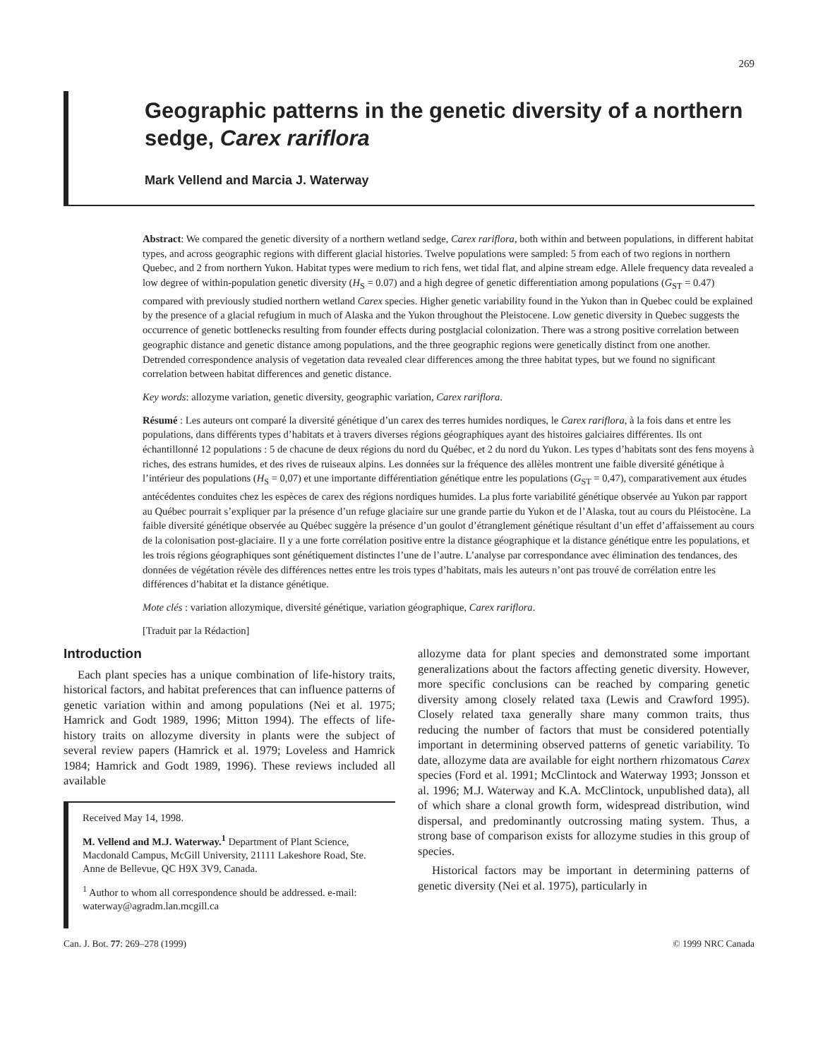269
Geographic patterns in the genetic diversity of a northern sedge, Carex rariflora
Mark Vellend and Marcia J. Waterway
Abstract: We compared the genetic diversity of a northern wetland sedge, Carex rariflora, both within and between populations, in different habitat types, and across geographic regions with different glacial histories. Twelve populations were sampled: 5 from each of two regions in northern Quebec, and 2 from northern Yukon. Habitat types were medium to rich fens, wet tidal flat, and alpine stream edge. Allele frequency data revealed a low degree of within-population genetic diversity (H<sub>S</sub> = 0.07) and a high degree of genetic differentiation among populations (G<sub>ST</sub> = 0.47) compared with previously studied northern wetland Carex species. Higher genetic variability found in the Yukon than in Quebec could be explained by the presence of a glacial refugium in much of Alaska and the Yukon throughout the Pleistocene. Low genetic diversity in Quebec suggests the occurrence of genetic bottlenecks resulting from founder effects during postglacial colonization. There was a strong positive correlation between geographic distance and genetic distance among populations, and the three geographic regions were genetically distinct from one another. Detrended correspondence analysis of vegetation data revealed clear differences among the three habitat types, but we found no significant correlation between habitat differences and genetic distance.
Key words: allozyme variation, genetic diversity, geographic variation, Carex rariflora.
Résumé : Les auteurs ont comparé la diversité génétique d’un carex des terres humides nordiques, le Carex rariflora, à la fois dans et entre les populations, dans différents types d’habitats et à travers diverses régions géographiques ayant des histoires galciaires différentes. Ils ont échantillonné 12 populations : 5 de chacune de deux régions du nord du Québec, et 2 du nord du Yukon. Les types d’habitats sont des fens moyens à riches, des estrans humides, et des rives de ruiseaux alpins. Les données sur la fréquence des allèles montrent une faible diversité génétique à l’intérieur des populations (H<sub>S</sub> = 0,07) et une importante différentiation génétique entre les populations (G<sub>ST</sub> = 0,47), comparativement aux études antécédentes conduites chez les espèces de carex des régions nordiques humides. La plus forte variabilité génétique observée au Yukon par rapport au Québec pourrait s’expliquer par la présence d’un refuge glaciaire sur une grande partie du Yukon et de l’Alaska, tout au cours du Pléistocène. La faible diversité génétique observée au Québec suggère la présence d’un goulot d’étranglement génétique résultant d’un effet d’affaissement au cours de la colonisation post-glaciaire. Il y a une forte corrélation positive entre la distance géographique et la distance génétique entre les populations, et les trois régions géographiques sont génétiquement distinctes l’une de l’autre. L’analyse par correspondance avec élimination des tendances, des données de végétation révèle des différences nettes entre les trois types d’habitats, mais les auteurs n’ont pas trouvé de corrélation entre les différences d’habitat et la distance génétique.
Mote clés : variation allozymique, diversité génétique, variation géographique, Carex rariflora.
[Traduit par la Rédaction]
Introduction
Each plant species has a unique combination of life-history traits, historical factors, and habitat preferences that can influence patterns of genetic variation within and among populations (Nei et al. 1975; Hamrick and Godt 1989, 1996; Mitton 1994). The effects of life-history traits on allozyme diversity in plants were the subject of several review papers (Hamrick et al. 1979; Loveless and Hamrick 1984; Hamrick and Godt 1989, 1996). These reviews included all available
Received May 14, 1998.
M. Vellend and M.J. Waterway.<sup>1</sup> Department of Plant Science, Macdonald Campus, McGill University, 21111 Lakeshore Road, Ste. Anne de Bellevue, QC H9X 3V9, Canada.
<sup>1</sup> Author to whom all correspondence should be addressed. e-mail: waterway@agradm.lan.mcgill.ca
allozyme data for plant species and demonstrated some important generalizations about the factors affecting genetic diversity. However, more specific conclusions can be reached by comparing genetic diversity among closely related taxa (Lewis and Crawford 1995). Closely related taxa generally share many common traits, thus reducing the number of factors that must be considered potentially important in determining observed patterns of genetic variability. To date, allozyme data are available for eight northern rhizomatous Carex species (Ford et al. 1991; McClintock and Waterway 1993; Jonsson et al. 1996; M.J. Waterway and K.A. McClintock, unpublished data), all of which share a clonal growth form, widespread distribution, wind dispersal, and predominantly outcrossing mating system. Thus, a strong base of comparison exists for allozyme studies in this group of species.
Historical factors may be important in determining patterns of genetic diversity (Nei et al. 1975), particularly in
Can. J. Bot. 77: 269–278 (1999) © 1999 NRC Canada